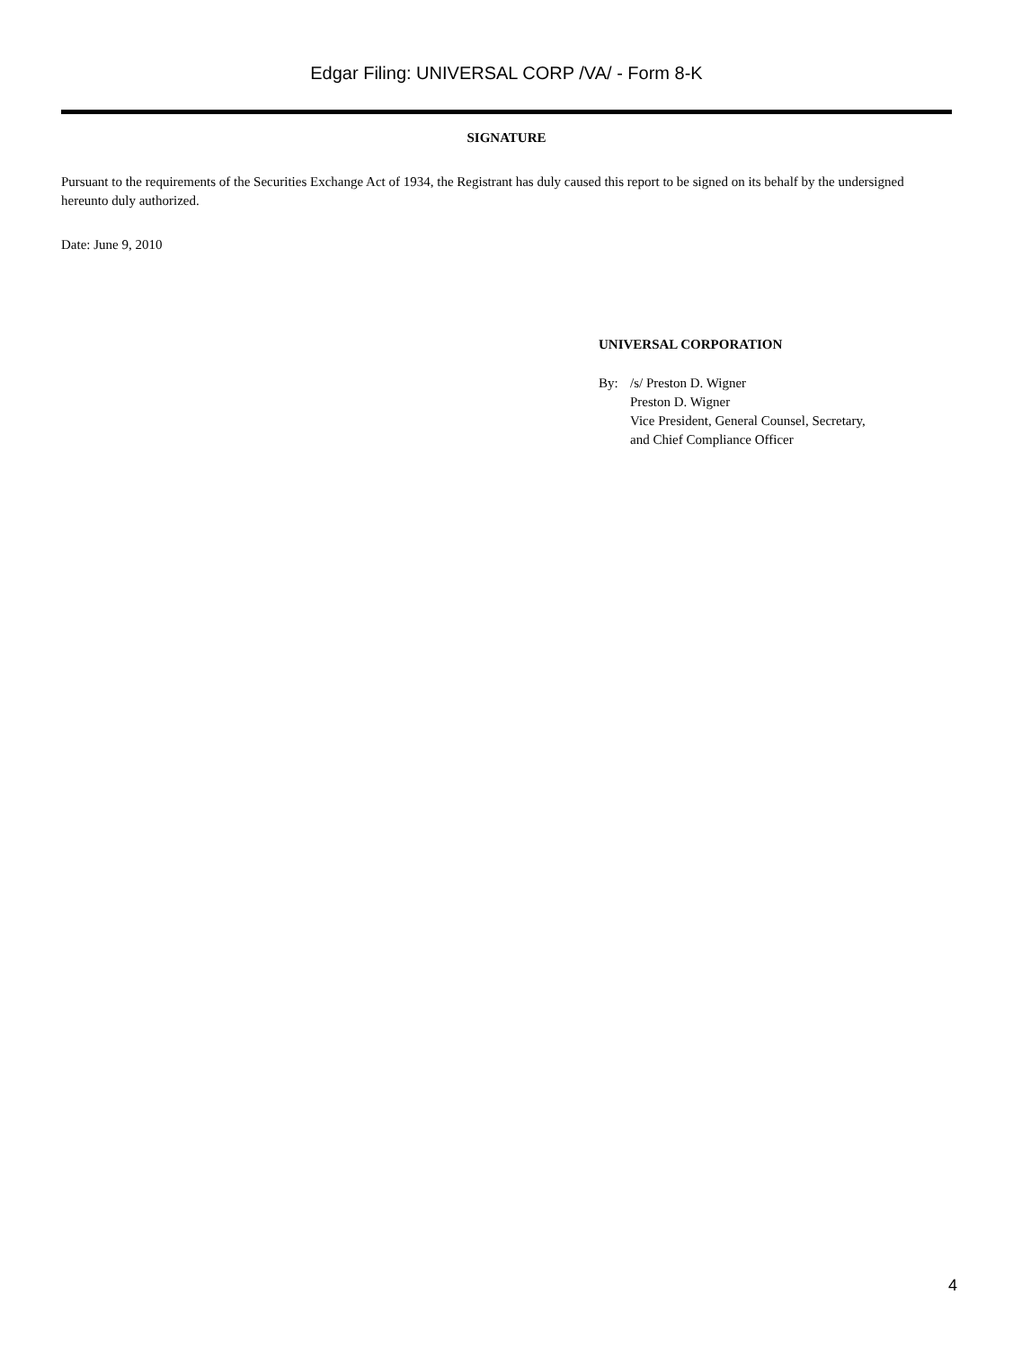Edgar Filing: UNIVERSAL CORP /VA/ - Form 8-K
SIGNATURE
Pursuant to the requirements of the Securities Exchange Act of 1934, the Registrant has duly caused this report to be signed on its behalf by the undersigned hereunto duly authorized.
Date: June 9, 2010
UNIVERSAL CORPORATION
By: /s/ Preston D. Wigner
Preston D. Wigner
Vice President, General Counsel, Secretary,
and Chief Compliance Officer
4